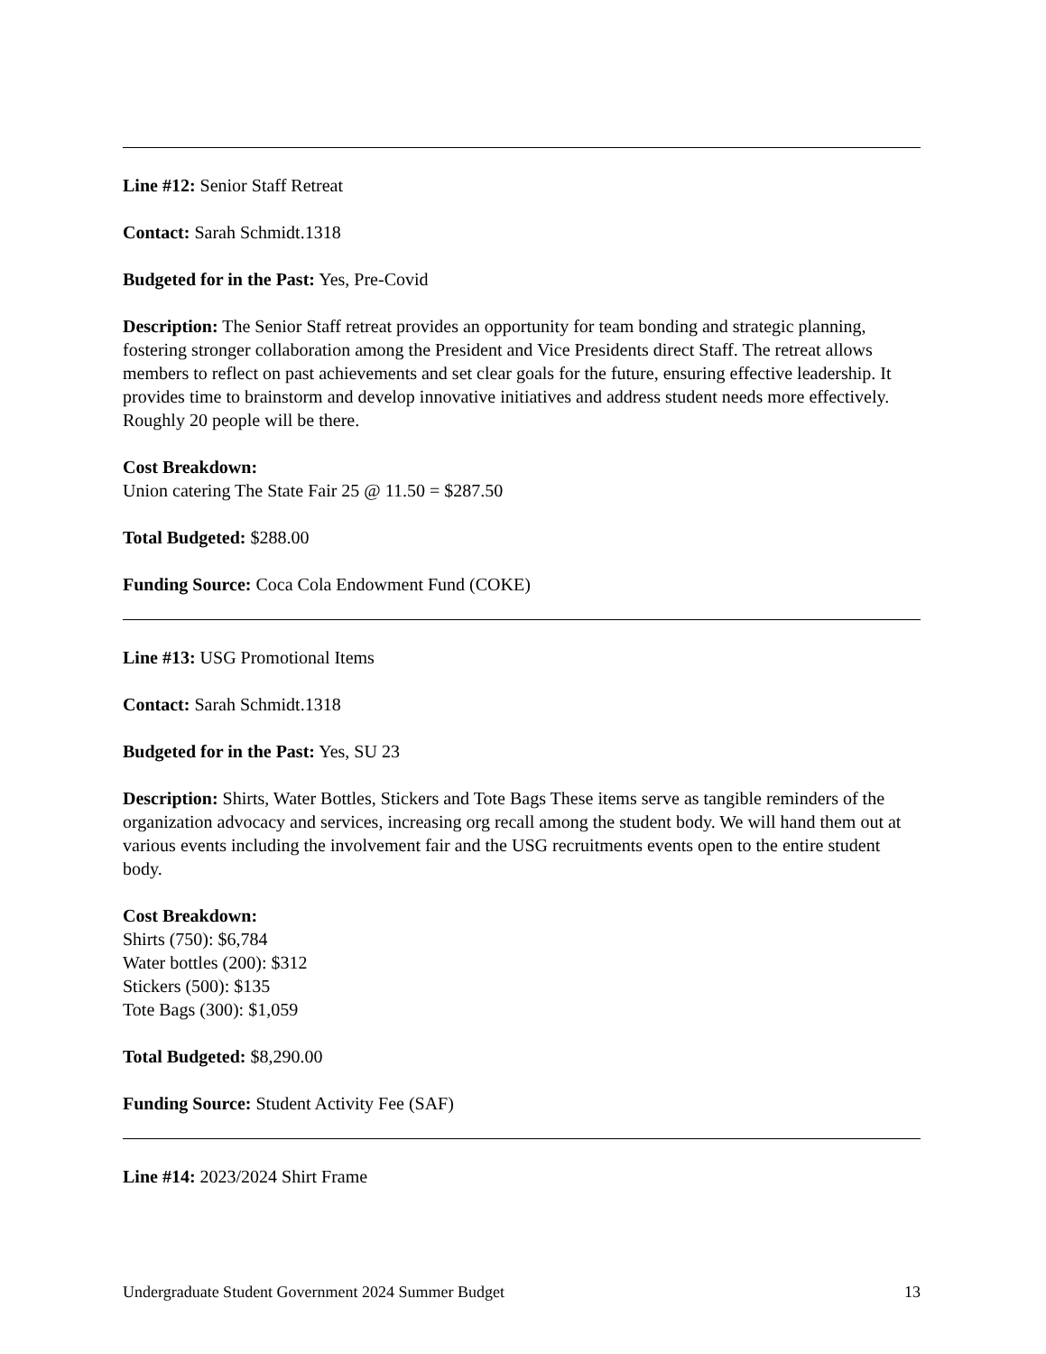Line #12: Senior Staff Retreat
Contact: Sarah Schmidt.1318
Budgeted for in the Past: Yes, Pre-Covid
Description: The Senior Staff retreat provides an opportunity for team bonding and strategic planning, fostering stronger collaboration among the President and Vice Presidents direct Staff. The retreat allows members to reflect on past achievements and set clear goals for the future, ensuring effective leadership. It provides time to brainstorm and develop innovative initiatives and address student needs more effectively. Roughly 20 people will be there.
Cost Breakdown:
Union catering The State Fair 25 @ 11.50 = $287.50
Total Budgeted: $288.00
Funding Source: Coca Cola Endowment Fund (COKE)
Line #13: USG Promotional Items
Contact: Sarah Schmidt.1318
Budgeted for in the Past: Yes, SU 23
Description: Shirts, Water Bottles, Stickers and Tote Bags These items serve as tangible reminders of the organization advocacy and services, increasing org recall among the student body. We will hand them out at various events including the involvement fair and the USG recruitments events open to the entire student body.
Cost Breakdown:
Shirts (750): $6,784
Water bottles (200): $312
Stickers (500): $135
Tote Bags (300): $1,059
Total Budgeted: $8,290.00
Funding Source: Student Activity Fee (SAF)
Line #14: 2023/2024 Shirt Frame
Undergraduate Student Government 2024 Summer Budget 13